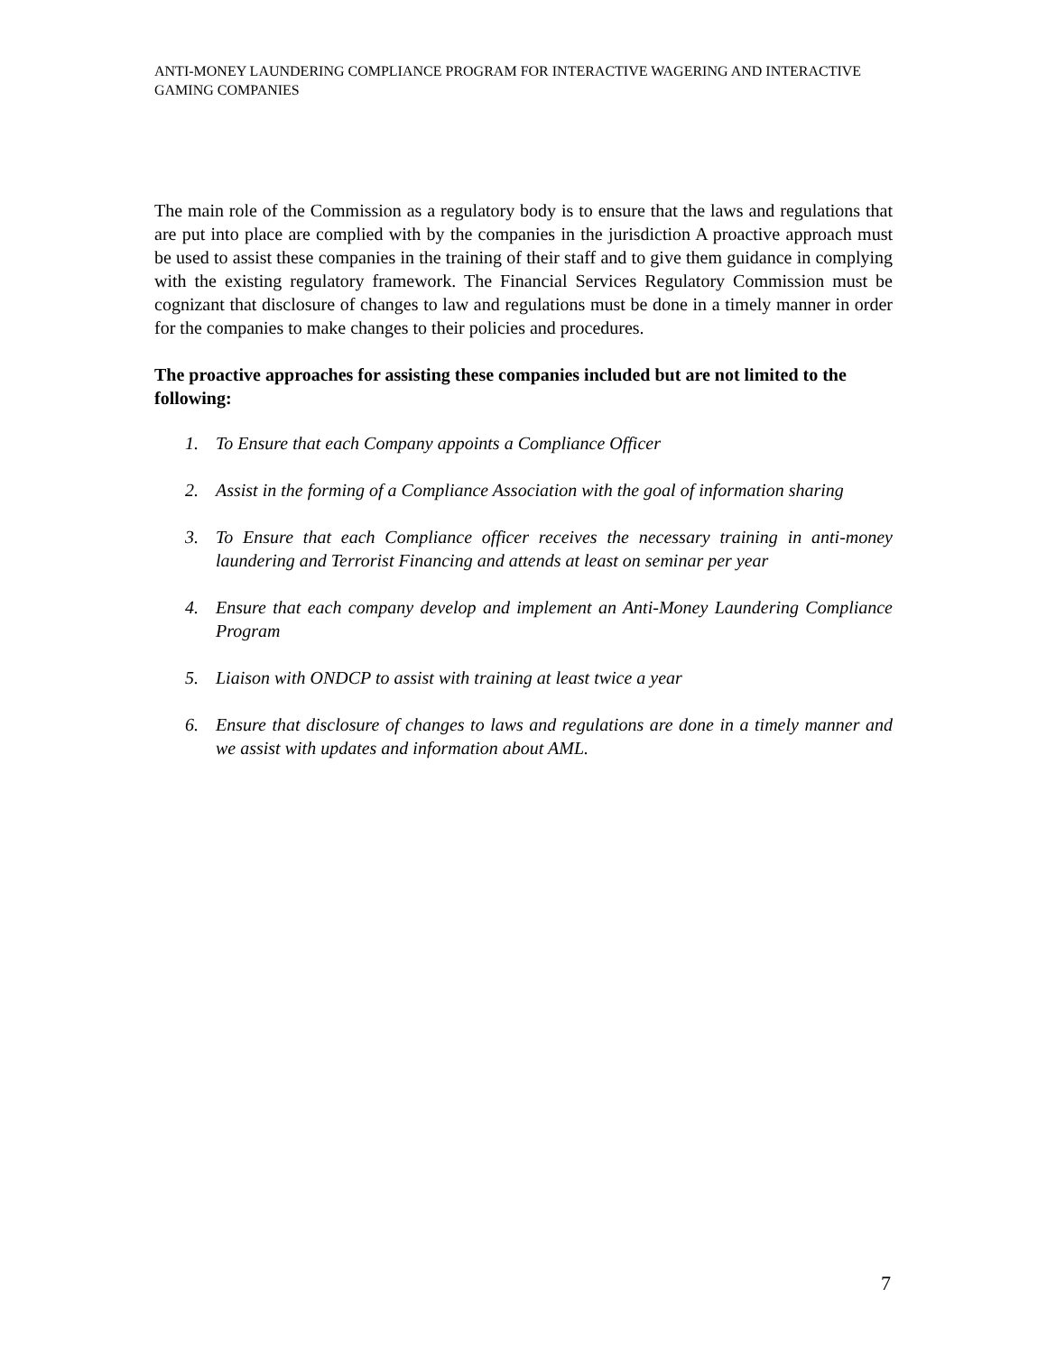ANTI-MONEY LAUNDERING COMPLIANCE PROGRAM FOR INTERACTIVE WAGERING AND INTERACTIVE GAMING COMPANIES
The main role of the Commission as a regulatory body is to ensure that the laws and regulations that are put into place are complied with by the companies in the jurisdiction A proactive approach must be used to assist these companies in the training of their staff and to give them guidance in complying with the existing regulatory framework. The Financial Services Regulatory Commission must be cognizant that disclosure of changes to law and regulations must be done in a timely manner in order for the companies to make changes to their policies and procedures.
The proactive approaches for assisting these companies included but are not limited to the following:
1. To Ensure that each Company appoints a Compliance Officer
2. Assist in the forming of a Compliance Association with the goal of information sharing
3. To Ensure that each Compliance officer receives the necessary training in anti-money laundering and Terrorist Financing and attends at least on seminar per year
4. Ensure that each company develop and implement an Anti-Money Laundering Compliance Program
5. Liaison with ONDCP to assist with training at least twice a year
6. Ensure that disclosure of changes to laws and regulations are done in a timely manner and we assist with updates and information about AML.
7